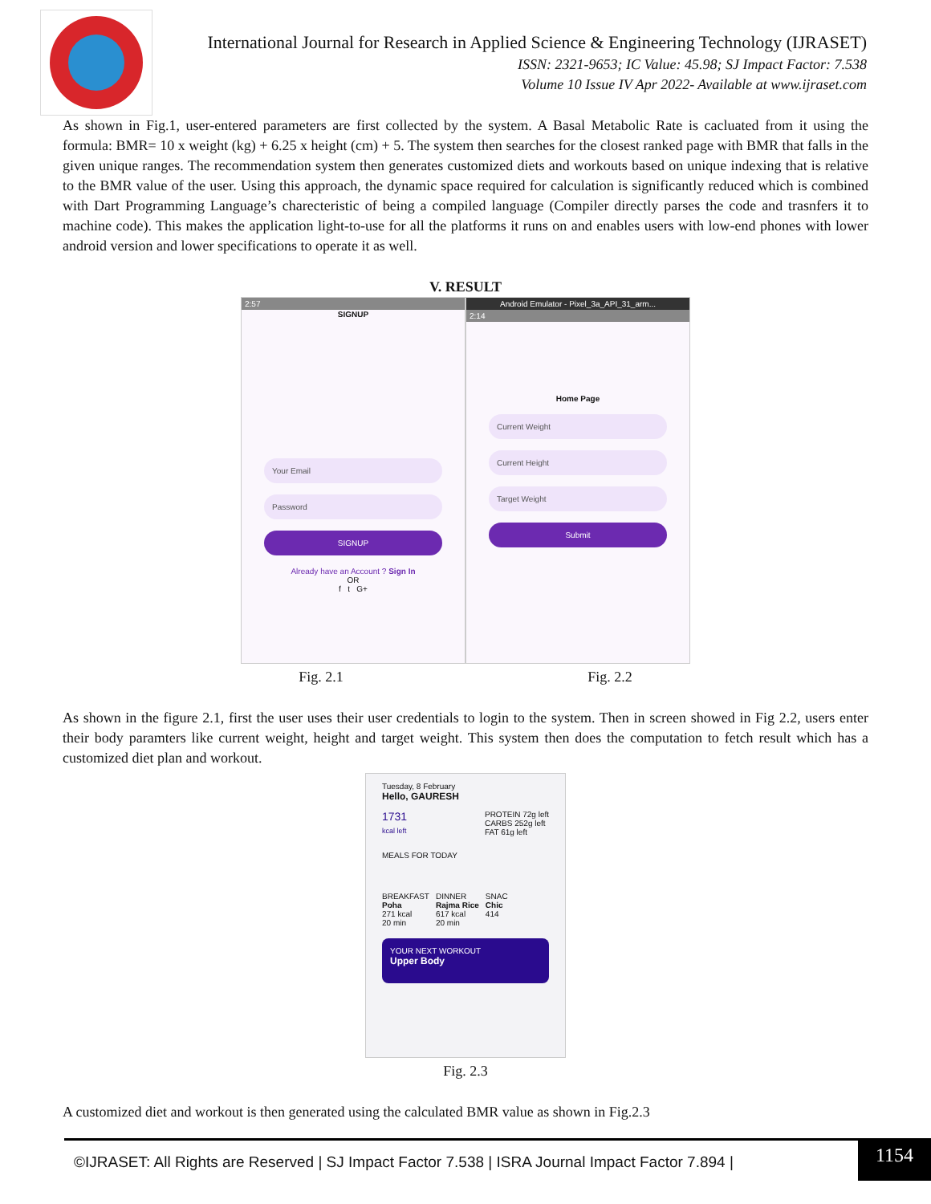International Journal for Research in Applied Science & Engineering Technology (IJRASET)
ISSN: 2321-9653; IC Value: 45.98; SJ Impact Factor: 7.538
Volume 10 Issue IV Apr 2022- Available at www.ijraset.com
As shown in Fig.1, user-entered parameters are first collected by the system. A Basal Metabolic Rate is cacluated from it using the formula: BMR= 10 x weight (kg) + 6.25 x height (cm) + 5. The system then searches for the closest ranked page with BMR that falls in the given unique ranges. The recommendation system then generates customized diets and workouts based on unique indexing that is relative to the BMR value of the user. Using this approach, the dynamic space required for calculation is significantly reduced which is combined with Dart Programming Language’s charecteristic of being a compiled language (Compiler directly parses the code and trasnfers it to machine code). This makes the application light-to-use for all the platforms it runs on and enables users with low-end phones with lower android version and lower specifications to operate it as well.
V. RESULT
2:57
SIGNUP
Your Email
Password
SIGNUP
Already have an Account ? Sign In
OR
f t G+
Android Emulator - Pixel_3a_API_31_arm...
2:14
Home Page
Current Weight
Current Height
Target Weight
Submit
Fig. 2.1 Fig. 2.2
As shown in the figure 2.1, first the user uses their user credentials to login to the system. Then in screen showed in Fig 2.2, users enter their body paramters like current weight, height and target weight. This system then does the computation to fetch result which has a customized diet plan and workout.
Tuesday, 8 February
Hello, GAURESH
1731
kcal left
PROTEIN 72g left
CARBS 252g left
FAT 61g left
MEALS FOR TODAY
BREAKFAST
Poha
271 kcal
20 min
DINNER
Rajma Rice
617 kcal
20 min
SNAC
Chic
414
YOUR NEXT WORKOUT
Upper Body
Fig. 2.3
A customized diet and workout is then generated using the calculated BMR value as shown in Fig.2.3
©IJRASET: All Rights are Reserved | SJ Impact Factor 7.538 | ISRA Journal Impact Factor 7.894 |
1154